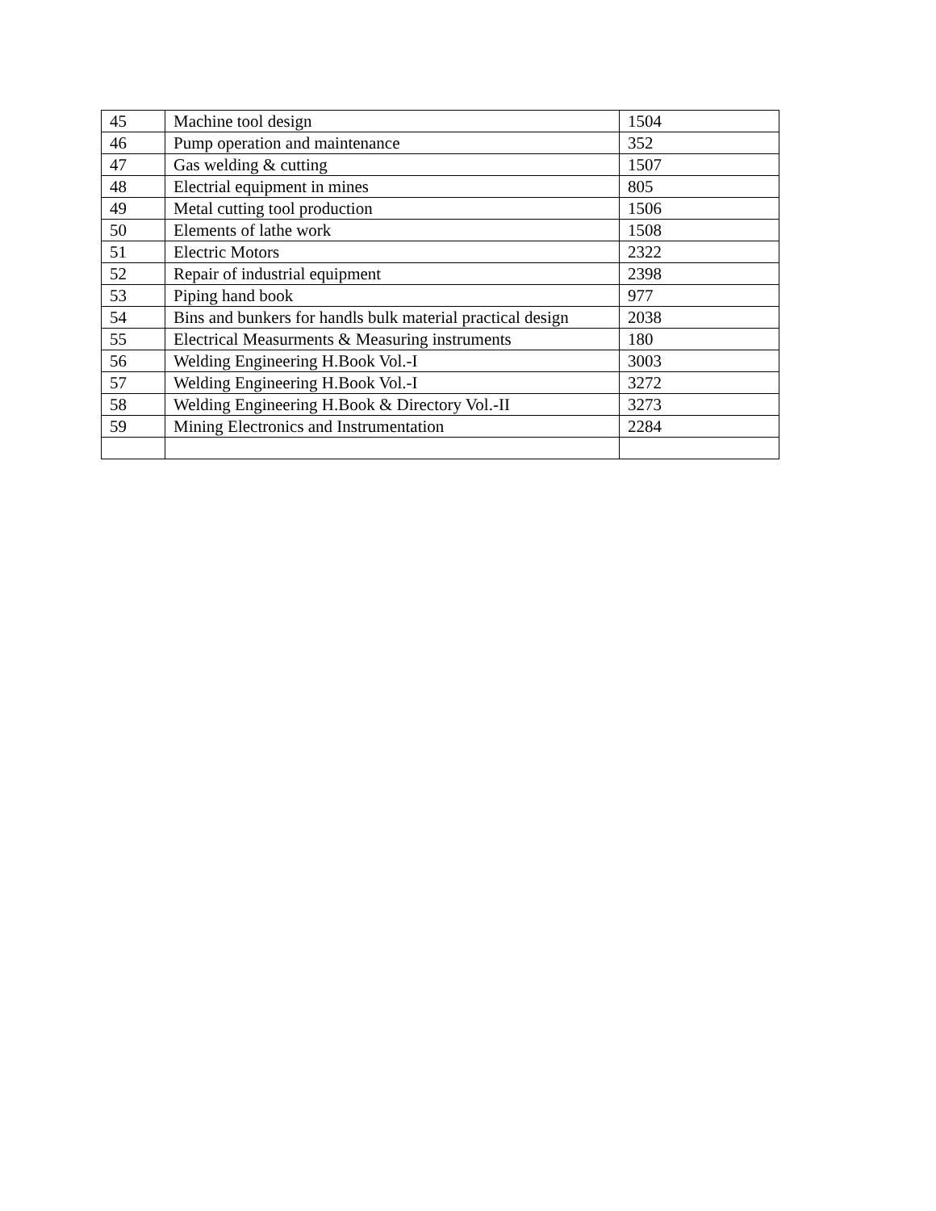| 45 | Machine tool design | 1504 |
| 46 | Pump operation and maintenance | 352 |
| 47 | Gas welding & cutting | 1507 |
| 48 | Electrial equipment in mines | 805 |
| 49 | Metal cutting tool production | 1506 |
| 50 | Elements of lathe work | 1508 |
| 51 | Electric Motors | 2322 |
| 52 | Repair of industrial equipment | 2398 |
| 53 | Piping hand book | 977 |
| 54 | Bins and bunkers for handls bulk material practical design | 2038 |
| 55 | Electrical Measurments & Measuring instruments | 180 |
| 56 | Welding Engineering H.Book Vol.-I | 3003 |
| 57 | Welding Engineering H.Book Vol.-I | 3272 |
| 58 | Welding Engineering H.Book & Directory Vol.-II | 3273 |
| 59 | Mining Electronics and Instrumentation | 2284 |